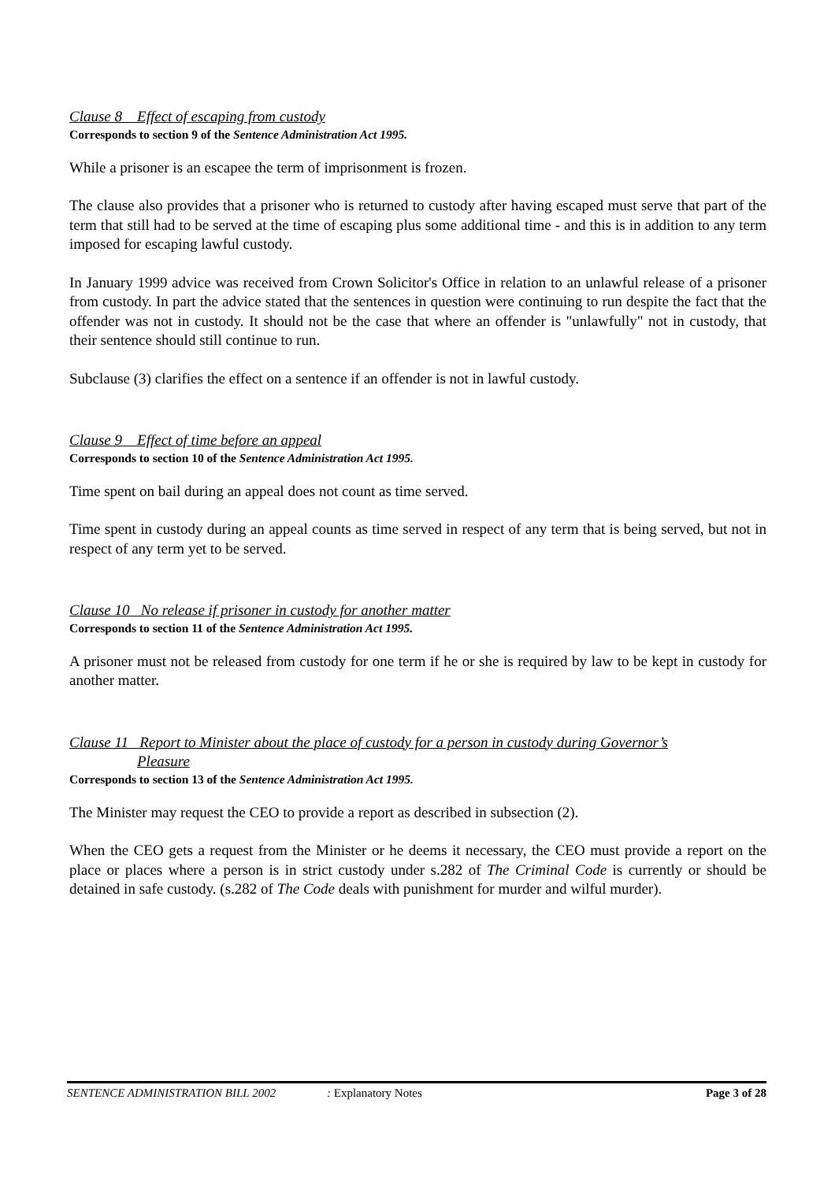Clause 8 Effect of escaping from custody
Corresponds to section 9 of the Sentence Administration Act 1995.
While a prisoner is an escapee the term of imprisonment is frozen.
The clause also provides that a prisoner who is returned to custody after having escaped must serve that part of the term that still had to be served at the time of escaping plus some additional time - and this is in addition to any term imposed for escaping lawful custody.
In January 1999 advice was received from Crown Solicitor's Office in relation to an unlawful release of a prisoner from custody. In part the advice stated that the sentences in question were continuing to run despite the fact that the offender was not in custody. It should not be the case that where an offender is "unlawfully" not in custody, that their sentence should still continue to run.
Subclause (3) clarifies the effect on a sentence if an offender is not in lawful custody.
Clause 9 Effect of time before an appeal
Corresponds to section 10 of the Sentence Administration Act 1995.
Time spent on bail during an appeal does not count as time served.
Time spent in custody during an appeal counts as time served in respect of any term that is being served, but not in respect of any term yet to be served.
Clause 10 No release if prisoner in custody for another matter
Corresponds to section 11 of the Sentence Administration Act 1995.
A prisoner must not be released from custody for one term if he or she is required by law to be kept in custody for another matter.
Clause 11 Report to Minister about the place of custody for a person in custody during Governor’s
Pleasure
Corresponds to section 13 of the Sentence Administration Act 1995.
The Minister may request the CEO to provide a report as described in subsection (2).
When the CEO gets a request from the Minister or he deems it necessary, the CEO must provide a report on the place or places where a person is in strict custody under s.282 of The Criminal Code is currently or should be detained in safe custody. (s.282 of The Code deals with punishment for murder and wilful murder).
SENTENCE ADMINISTRATION BILL 2002: Explanatory Notes Page 3 of 28